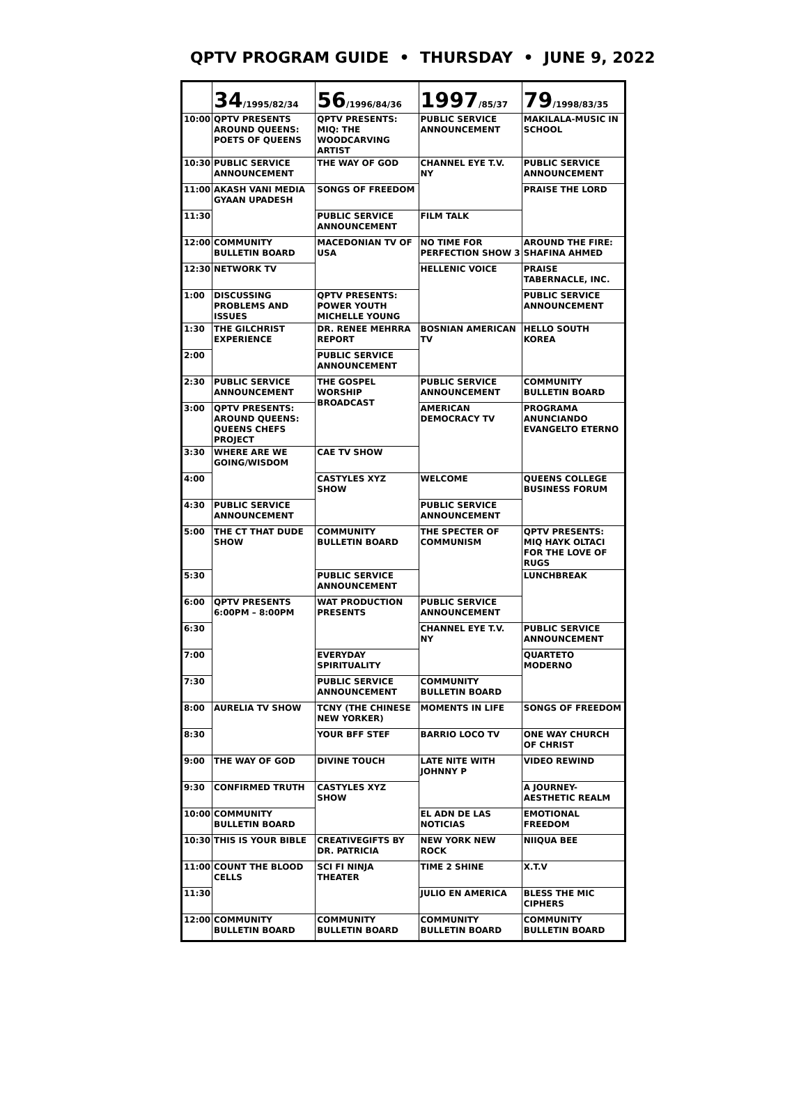QPTV PROGRAM GUIDE • THURSDAY • JUNE 9, 2022
| | 34 /1995/82/34 | 56 /1996/84/36 | 1997 /85/37 | 79 /1998/83/35 |
| --- | --- | --- | --- | --- |
| 10:00 | QPTV PRESENTS AROUND QUEENS: POETS OF QUEENS | QPTV PRESENTS: MIQ: THE WOODCARVING ARTIST | PUBLIC SERVICE ANNOUNCEMENT | MAKILALA-MUSIC IN SCHOOL |
| 10:30 | PUBLIC SERVICE ANNOUNCEMENT | THE WAY OF GOD | CHANNEL EYE T.V. NY | PUBLIC SERVICE ANNOUNCEMENT |
| 11:00 | AKASH VANI MEDIA GYAAN UPADESH | SONGS OF FREEDOM | | PRAISE THE LORD |
| 11:30 | | PUBLIC SERVICE ANNOUNCEMENT | FILM TALK | |
| 12:00 | COMMUNITY BULLETIN BOARD | MACEDONIAN TV OF USA | NO TIME FOR PERFECTION SHOW 3 | AROUND THE FIRE: SHAFINA AHMED |
| 12:30 | NETWORK TV | | HELLENIC VOICE | PRAISE TABERNACLE, INC. |
| 1:00 | DISCUSSING PROBLEMS AND ISSUES | QPTV PRESENTS: POWER YOUTH MICHELLE YOUNG | | PUBLIC SERVICE ANNOUNCEMENT |
| 1:30 | THE GILCHRIST EXPERIENCE | DR. RENEE MEHRRA REPORT | BOSNIAN AMERICAN TV | HELLO SOUTH KOREA |
| 2:00 | | PUBLIC SERVICE ANNOUNCEMENT | | |
| 2:30 | PUBLIC SERVICE ANNOUNCEMENT | THE GOSPEL WORSHIP BROADCAST | PUBLIC SERVICE ANNOUNCEMENT | COMMUNITY BULLETIN BOARD |
| 3:00 | QPTV PRESENTS: AROUND QUEENS: QUEENS CHEFS PROJECT | | AMERICAN DEMOCRACY TV | PROGRAMA ANUNCIANDO EVANGELTO ETERNO |
| 3:30 | WHERE ARE WE GOING/WISDOM | CAE TV SHOW | | |
| 4:00 | | CASTYLES XYZ SHOW | WELCOME | QUEENS COLLEGE BUSINESS FORUM |
| 4:30 | PUBLIC SERVICE ANNOUNCEMENT | | PUBLIC SERVICE ANNOUNCEMENT | |
| 5:00 | THE CT THAT DUDE SHOW | COMMUNITY BULLETIN BOARD | THE SPECTER OF COMMUNISM | QPTV PRESENTS: MIQ HAYK OLTACI FOR THE LOVE OF RUGS |
| 5:30 | | PUBLIC SERVICE ANNOUNCEMENT | | LUNCHBREAK |
| 6:00 | QPTV PRESENTS 6:00PM – 8:00PM | WAT PRODUCTION PRESENTS | PUBLIC SERVICE ANNOUNCEMENT | |
| 6:30 | | | CHANNEL EYE T.V. NY | PUBLIC SERVICE ANNOUNCEMENT |
| 7:00 | | EVERYDAY SPIRITUALITY | | QUARTETO MODERNO |
| 7:30 | | PUBLIC SERVICE ANNOUNCEMENT | COMMUNITY BULLETIN BOARD | |
| 8:00 | AURELIA TV SHOW | TCNY (THE CHINESE NEW YORKER) | MOMENTS IN LIFE | SONGS OF FREEDOM |
| 8:30 | | YOUR BFF STEF | BARRIO LOCO TV | ONE WAY CHURCH OF CHRIST |
| 9:00 | THE WAY OF GOD | DIVINE TOUCH | LATE NITE WITH JOHNNY P | VIDEO REWIND |
| 9:30 | CONFIRMED TRUTH | CASTYLES XYZ SHOW | | A JOURNEY-AESTHETIC REALM |
| 10:00 | COMMUNITY BULLETIN BOARD | | EL ADN DE LAS NOTICIAS | EMOTIONAL FREEDOM |
| 10:30 | THIS IS YOUR BIBLE | CREATIVEGIFTS BY DR. PATRICIA | NEW YORK NEW ROCK | NIIQUA BEE |
| 11:00 | COUNT THE BLOOD CELLS | SCI FI NINJA THEATER | TIME 2 SHINE | X.T.V |
| 11:30 | | | JULIO EN AMERICA | BLESS THE MIC CIPHERS |
| 12:00 | COMMUNITY BULLETIN BOARD | COMMUNITY BULLETIN BOARD | COMMUNITY BULLETIN BOARD | COMMUNITY BULLETIN BOARD |